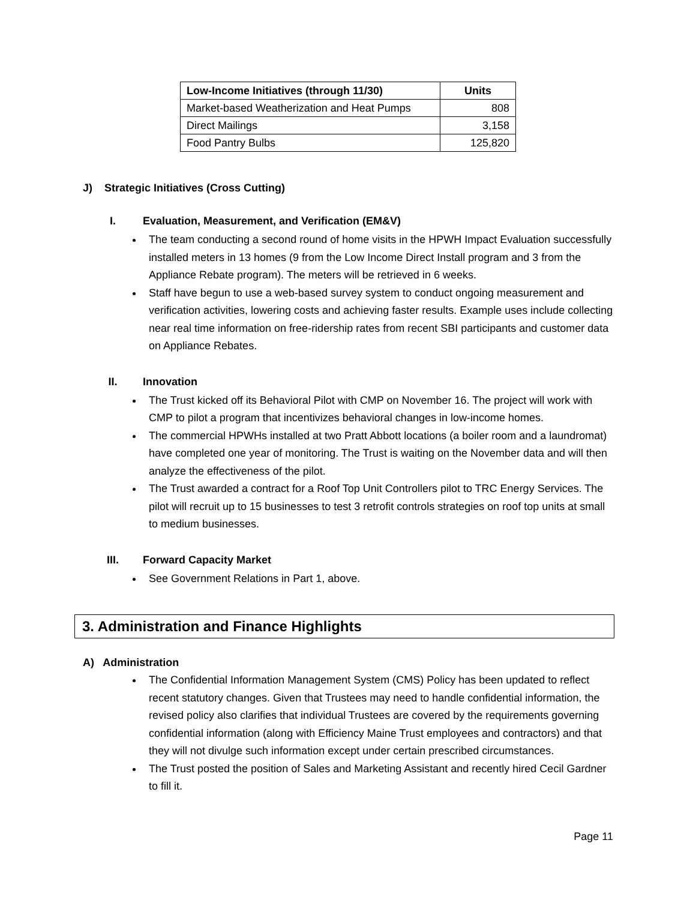| Low-Income Initiatives (through 11/30) | Units |
| --- | --- |
| Market-based Weatherization and Heat Pumps | 808 |
| Direct Mailings | 3,158 |
| Food Pantry Bulbs | 125,820 |
J) Strategic Initiatives (Cross Cutting)
I. Evaluation, Measurement, and Verification (EM&V)
The team conducting a second round of home visits in the HPWH Impact Evaluation successfully installed meters in 13 homes (9 from the Low Income Direct Install program and 3 from the Appliance Rebate program). The meters will be retrieved in 6 weeks.
Staff have begun to use a web-based survey system to conduct ongoing measurement and verification activities, lowering costs and achieving faster results. Example uses include collecting near real time information on free-ridership rates from recent SBI participants and customer data on Appliance Rebates.
II. Innovation
The Trust kicked off its Behavioral Pilot with CMP on November 16. The project will work with CMP to pilot a program that incentivizes behavioral changes in low-income homes.
The commercial HPWHs installed at two Pratt Abbott locations (a boiler room and a laundromat) have completed one year of monitoring. The Trust is waiting on the November data and will then analyze the effectiveness of the pilot.
The Trust awarded a contract for a Roof Top Unit Controllers pilot to TRC Energy Services. The pilot will recruit up to 15 businesses to test 3 retrofit controls strategies on roof top units at small to medium businesses.
III. Forward Capacity Market
See Government Relations in Part 1, above.
3. Administration and Finance Highlights
A) Administration
The Confidential Information Management System (CMS) Policy has been updated to reflect recent statutory changes. Given that Trustees may need to handle confidential information, the revised policy also clarifies that individual Trustees are covered by the requirements governing confidential information (along with Efficiency Maine Trust employees and contractors) and that they will not divulge such information except under certain prescribed circumstances.
The Trust posted the position of Sales and Marketing Assistant and recently hired Cecil Gardner to fill it.
Page 11